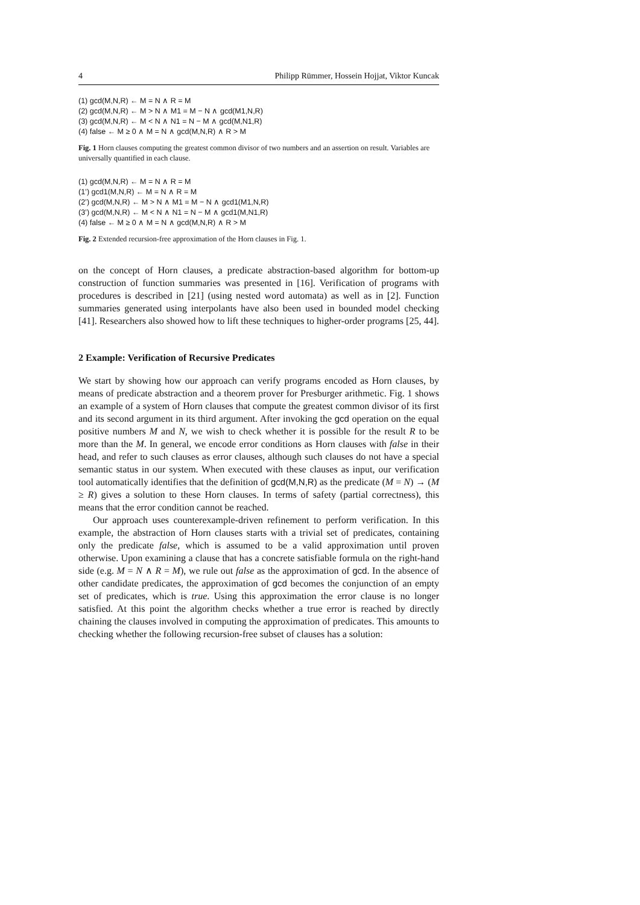4 Philipp Rümmer, Hossein Hojjat, Viktor Kuncak
(1) gcd(M,N,R) ← M = N ∧ R = M
(2) gcd(M,N,R) ← M > N ∧ M1 = M − N ∧ gcd(M1,N,R)
(3) gcd(M,N,R) ← M < N ∧ N1 = N − M ∧ gcd(M,N1,R)
(4) false ← M ≥ 0 ∧ M = N ∧ gcd(M,N,R) ∧ R > M
Fig. 1 Horn clauses computing the greatest common divisor of two numbers and an assertion on result. Variables are universally quantified in each clause.
(1) gcd(M,N,R) ← M = N ∧ R = M
(1’) gcd1(M,N,R) ← M = N ∧ R = M
(2’) gcd(M,N,R) ← M > N ∧ M1 = M − N ∧ gcd1(M1,N,R)
(3’) gcd(M,N,R) ← M < N ∧ N1 = N − M ∧ gcd1(M,N1,R)
(4) false ← M ≥ 0 ∧ M = N ∧ gcd(M,N,R) ∧ R > M
Fig. 2 Extended recursion-free approximation of the Horn clauses in Fig. 1.
on the concept of Horn clauses, a predicate abstraction-based algorithm for bottom-up construction of function summaries was presented in [16]. Verification of programs with procedures is described in [21] (using nested word automata) as well as in [2]. Function summaries generated using interpolants have also been used in bounded model checking [41]. Researchers also showed how to lift these techniques to higher-order programs [25, 44].
2 Example: Verification of Recursive Predicates
We start by showing how our approach can verify programs encoded as Horn clauses, by means of predicate abstraction and a theorem prover for Presburger arithmetic. Fig. 1 shows an example of a system of Horn clauses that compute the greatest common divisor of its first and its second argument in its third argument. After invoking the gcd operation on the equal positive numbers M and N, we wish to check whether it is possible for the result R to be more than the M. In general, we encode error conditions as Horn clauses with false in their head, and refer to such clauses as error clauses, although such clauses do not have a special semantic status in our system. When executed with these clauses as input, our verification tool automatically identifies that the definition of gcd(M,N,R) as the predicate (M = N) → (M ≥ R) gives a solution to these Horn clauses. In terms of safety (partial correctness), this means that the error condition cannot be reached.
Our approach uses counterexample-driven refinement to perform verification. In this example, the abstraction of Horn clauses starts with a trivial set of predicates, containing only the predicate false, which is assumed to be a valid approximation until proven otherwise. Upon examining a clause that has a concrete satisfiable formula on the right-hand side (e.g. M = N ∧ R = M), we rule out false as the approximation of gcd. In the absence of other candidate predicates, the approximation of gcd becomes the conjunction of an empty set of predicates, which is true. Using this approximation the error clause is no longer satisfied. At this point the algorithm checks whether a true error is reached by directly chaining the clauses involved in computing the approximation of predicates. This amounts to checking whether the following recursion-free subset of clauses has a solution: